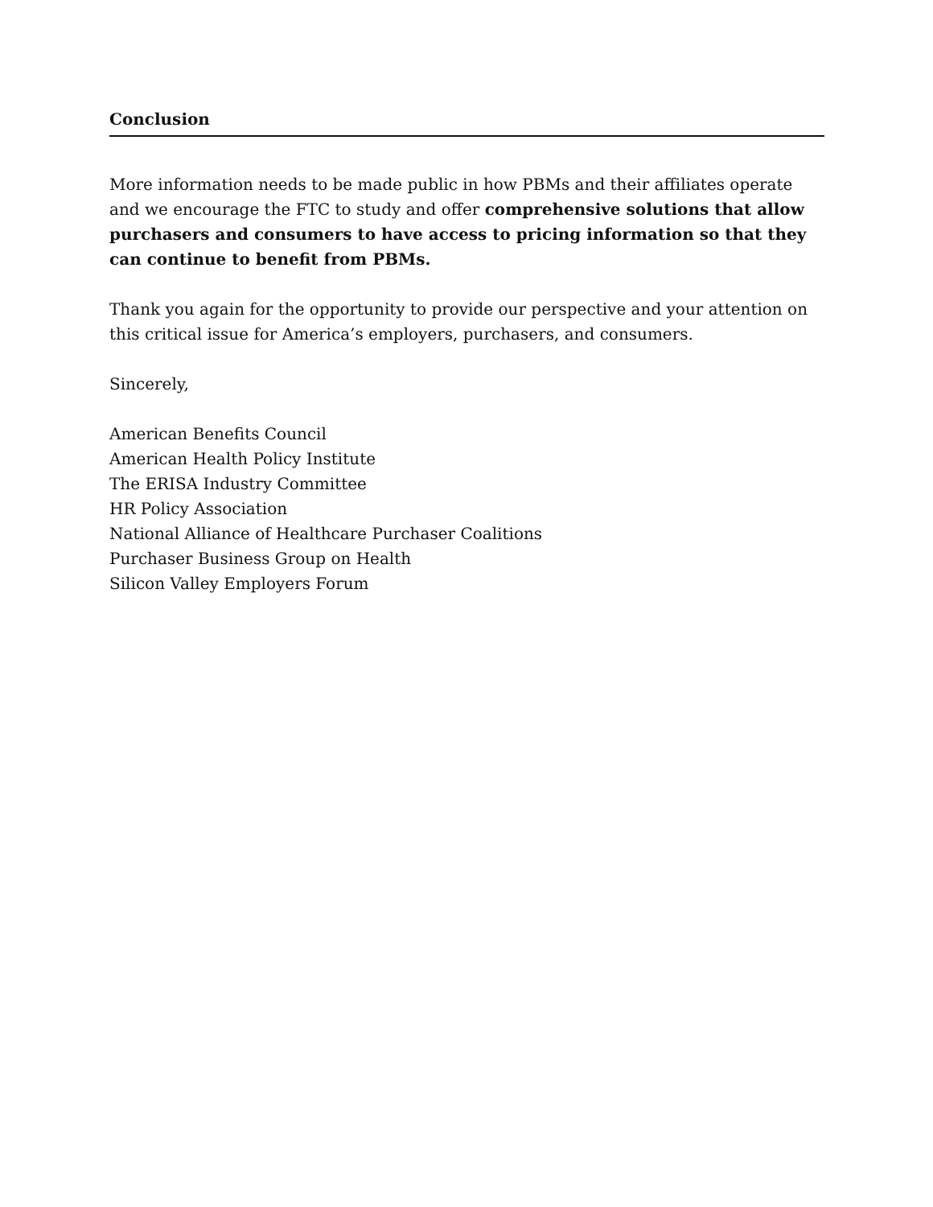Conclusion
More information needs to be made public in how PBMs and their affiliates operate and we encourage the FTC to study and offer comprehensive solutions that allow purchasers and consumers to have access to pricing information so that they can continue to benefit from PBMs.
Thank you again for the opportunity to provide our perspective and your attention on this critical issue for America’s employers, purchasers, and consumers.
Sincerely,
American Benefits Council
American Health Policy Institute
The ERISA Industry Committee
HR Policy Association
National Alliance of Healthcare Purchaser Coalitions
Purchaser Business Group on Health
Silicon Valley Employers Forum